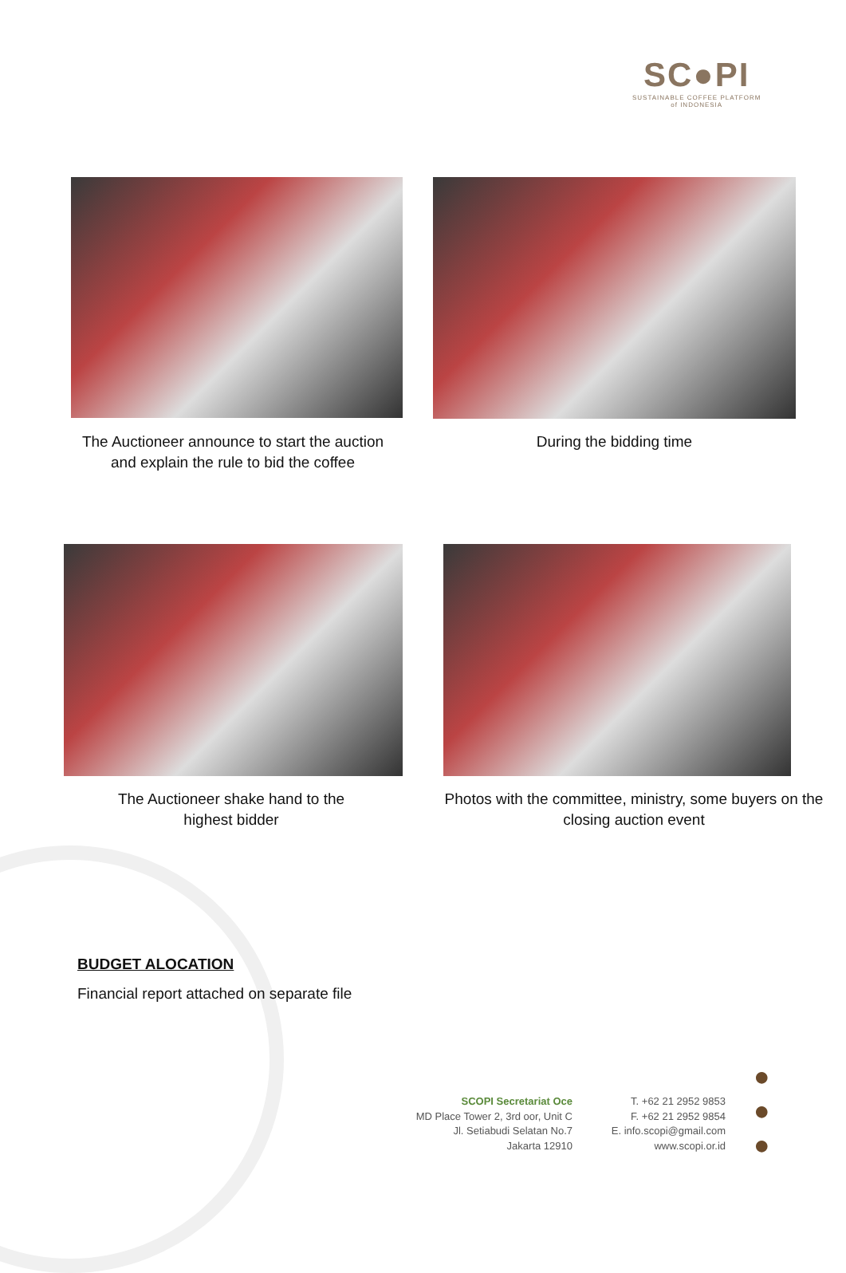SC●PI
SUSTAINABLE COFFEE PLATFORM
of INDONESIA
The Auctioneer announce to start the auction and explain the rule to bid the coffee
During the bidding time
The Auctioneer shake hand to the highest bidder
Photos with the committee, ministry, some buyers on the closing auction event
BUDGET ALOCATION
Financial report attached on separate file
SCOPI Secretariat Oce
MD Place Tower 2, 3rd oor, Unit C
Jl. Setiabudi Selatan No.7
Jakarta 12910
T. +62 21 2952 9853
F. +62 21 2952 9854
E. info.scopi@gmail.com
www.scopi.or.id
●
●
●